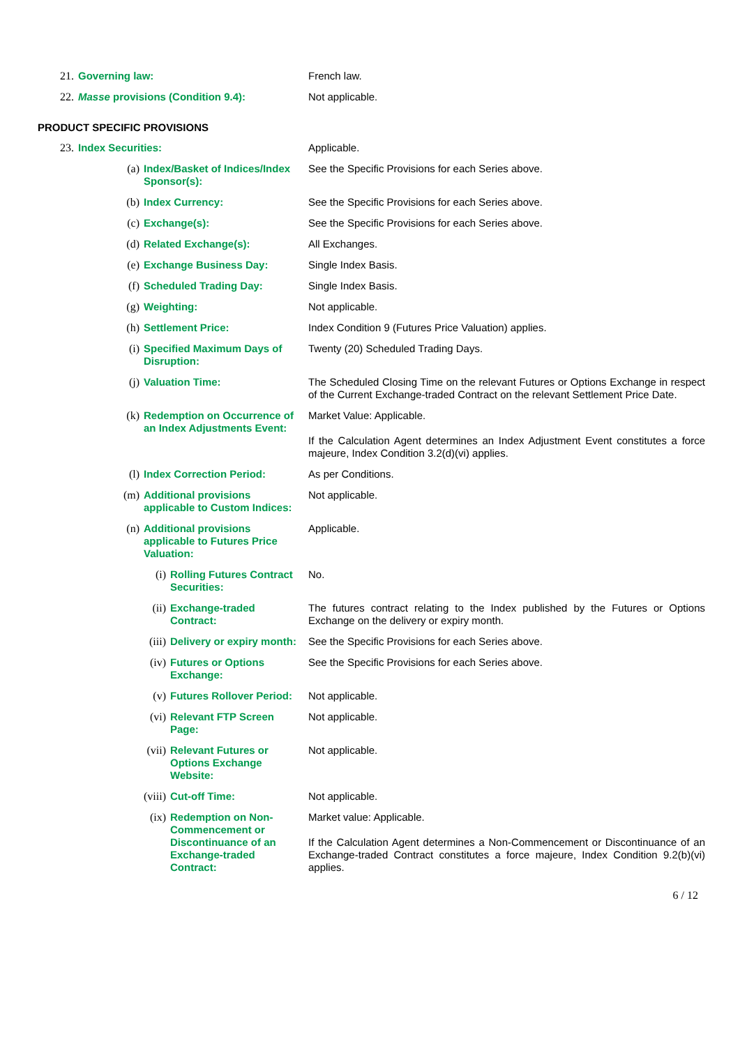| 21. | Governing law: | French law. |
| 22. | Masse provisions (Condition 9.4): | Not applicable. |
PRODUCT SPECIFIC PROVISIONS
| 23. | Index Securities: | | | Applicable. |
| | (a) | Index/Basket of Indices/Index Sponsor(s): | | See the Specific Provisions for each Series above. |
| | (b) | Index Currency: | | See the Specific Provisions for each Series above. |
| | (c) | Exchange(s): | | See the Specific Provisions for each Series above. |
| | (d) | Related Exchange(s): | | All Exchanges. |
| | (e) | Exchange Business Day: | | Single Index Basis. |
| | (f) | Scheduled Trading Day: | | Single Index Basis. |
| | (g) | Weighting: | | Not applicable. |
| | (h) | Settlement Price: | | Index Condition 9 (Futures Price Valuation) applies. |
| | (i) | Specified Maximum Days of Disruption: | | Twenty (20) Scheduled Trading Days. |
| | (j) | Valuation Time: | | The Scheduled Closing Time on the relevant Futures or Options Exchange in respect of the Current Exchange-traded Contract on the relevant Settlement Price Date. |
| | (k) | Redemption on Occurrence of an Index Adjustments Event: | | Market Value: Applicable. If the Calculation Agent determines an Index Adjustment Event constitutes a force majeure, Index Condition 3.2(d)(vi) applies. |
| | (l) | Index Correction Period: | | As per Conditions. |
| | (m) | Additional provisions applicable to Custom Indices: | | Not applicable. |
| | (n) | Additional provisions applicable to Futures Price Valuation: | | Applicable. |
| | | (i) | Rolling Futures Contract Securities: | No. |
| | | (ii) | Exchange-traded Contract: | The futures contract relating to the Index published by the Futures or Options Exchange on the delivery or expiry month. |
| | | (iii) | Delivery or expiry month: | See the Specific Provisions for each Series above. |
| | | (iv) | Futures or Options Exchange: | See the Specific Provisions for each Series above. |
| | | (v) | Futures Rollover Period: | Not applicable. |
| | | (vi) | Relevant FTP Screen Page: | Not applicable. |
| | | (vii) | Relevant Futures or Options Exchange Website: | Not applicable. |
| | | (viii) | Cut-off Time: | Not applicable. |
| | | (ix) | Redemption on Non-Commencement or Discontinuance of an Exchange-traded Contract: | Market value: Applicable. If the Calculation Agent determines a Non-Commencement or Discontinuance of an Exchange-traded Contract constitutes a force majeure, Index Condition 9.2(b)(vi) applies. |
6 / 12